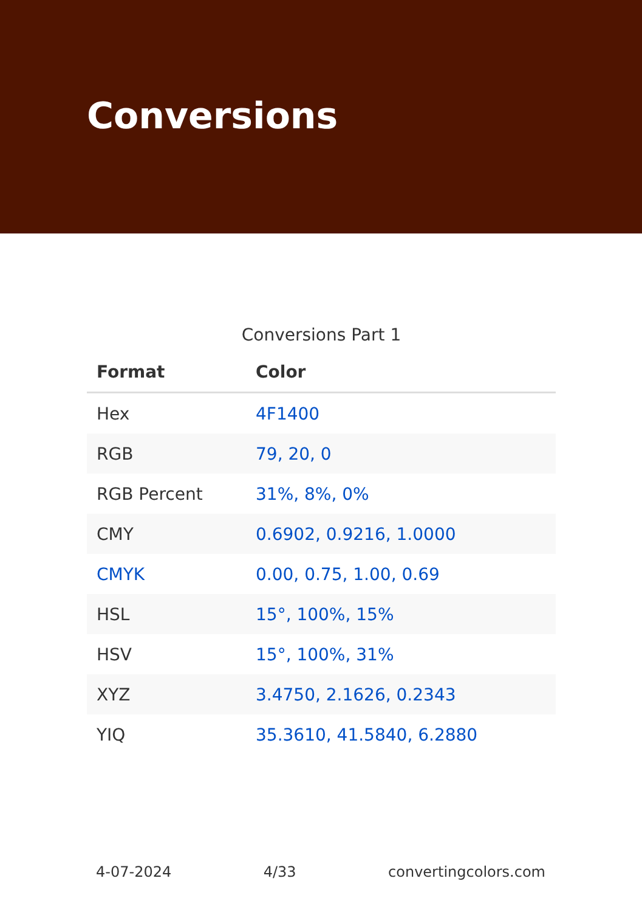Conversions
Conversions Part 1
| Format | Color |
| --- | --- |
| Hex | 4F1400 |
| RGB | 79, 20, 0 |
| RGB Percent | 31%, 8%, 0% |
| CMY | 0.6902, 0.9216, 1.0000 |
| CMYK | 0.00, 0.75, 1.00, 0.69 |
| HSL | 15°, 100%, 15% |
| HSV | 15°, 100%, 31% |
| XYZ | 3.4750, 2.1626, 0.2343 |
| YIQ | 35.3610, 41.5840, 6.2880 |
4-07-2024 4/33 convertingcolors.com